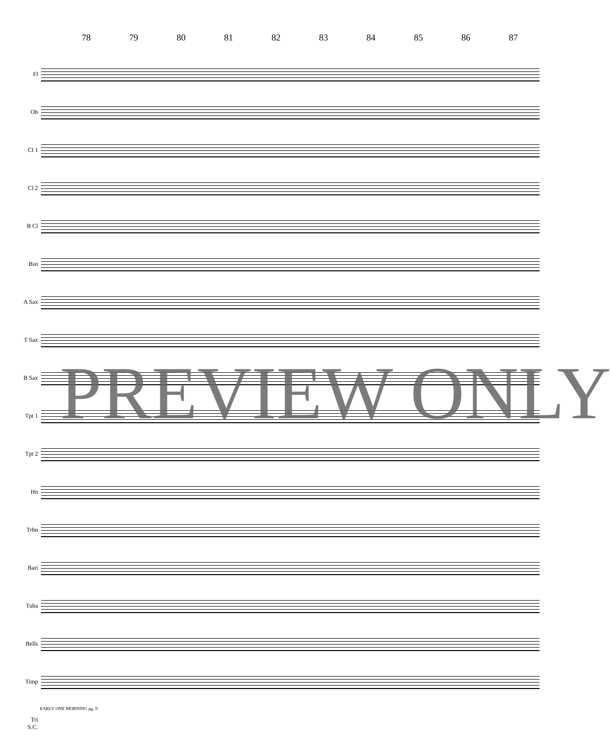78 79 80 81 82 83 84 85 86 87
Fl
Ob
Cl 1
Cl 2
B Cl
Bsn
A Sax
T Sax
B Sax
Tpt 1
Tpt 2
Hn
Trbn
Bari
Tuba
Bells
Timp
Tri
S.C.
PREVIEW ONLY
EARLY ONE MORNING pg. 9